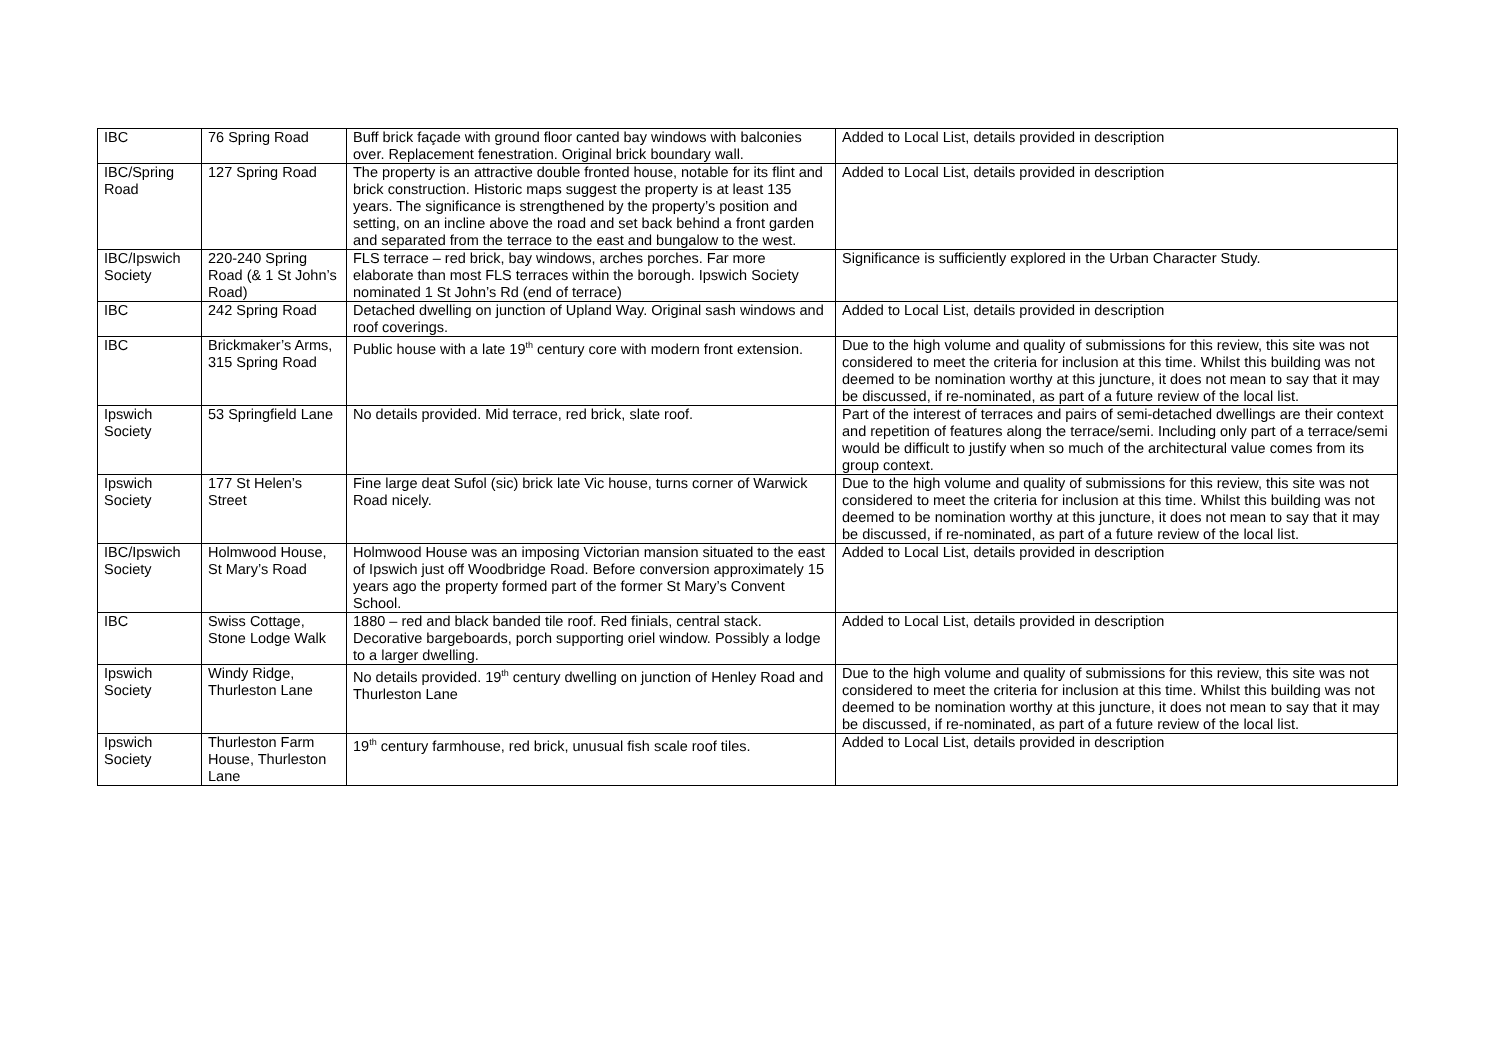| IBC | 76 Spring Road | Buff brick façade with ground floor canted bay windows with balconies over. Replacement fenestration. Original brick boundary wall. | Added to Local List, details provided in description |
| IBC/Spring Road | 127 Spring Road | The property is an attractive double fronted house, notable for its flint and brick construction. Historic maps suggest the property is at least 135 years. The significance is strengthened by the property’s position and setting, on an incline above the road and set back behind a front garden and separated from the terrace to the east and bungalow to the west. | Added to Local List, details provided in description |
| IBC/Ipswich Society | 220-240 Spring Road (& 1 St John’s Road) | FLS terrace – red brick, bay windows, arches porches. Far more elaborate than most FLS terraces within the borough. Ipswich Society nominated 1 St John’s Rd (end of terrace) | Significance is sufficiently explored in the Urban Character Study. |
| IBC | 242 Spring Road | Detached dwelling on junction of Upland Way. Original sash windows and roof coverings. | Added to Local List, details provided in description |
| IBC | Brickmaker’s Arms, 315 Spring Road | Public house with a late 19<sup>th</sup> century core with modern front extension. | Due to the high volume and quality of submissions for this review, this site was not considered to meet the criteria for inclusion at this time. Whilst this building was not deemed to be nomination worthy at this juncture, it does not mean to say that it may be discussed, if re-nominated, as part of a future review of the local list. |
| Ipswich Society | 53 Springfield Lane | No details provided. Mid terrace, red brick, slate roof. | Part of the interest of terraces and pairs of semi-detached dwellings are their context and repetition of features along the terrace/semi. Including only part of a terrace/semi would be difficult to justify when so much of the architectural value comes from its group context. |
| Ipswich Society | 177 St Helen’s Street | Fine large deat Sufol (sic) brick late Vic house, turns corner of Warwick Road nicely. | Due to the high volume and quality of submissions for this review, this site was not considered to meet the criteria for inclusion at this time. Whilst this building was not deemed to be nomination worthy at this juncture, it does not mean to say that it may be discussed, if re-nominated, as part of a future review of the local list. |
| IBC/Ipswich Society | Holmwood House, St Mary’s Road | Holmwood House was an imposing Victorian mansion situated to the east of Ipswich just off Woodbridge Road. Before conversion approximately 15 years ago the property formed part of the former St Mary’s Convent School. | Added to Local List, details provided in description |
| IBC | Swiss Cottage, Stone Lodge Walk | 1880 – red and black banded tile roof. Red finials, central stack. Decorative bargeboards, porch supporting oriel window. Possibly a lodge to a larger dwelling. | Added to Local List, details provided in description |
| Ipswich Society | Windy Ridge, Thurleston Lane | No details provided. 19<sup>th</sup> century dwelling on junction of Henley Road and Thurleston Lane | Due to the high volume and quality of submissions for this review, this site was not considered to meet the criteria for inclusion at this time. Whilst this building was not deemed to be nomination worthy at this juncture, it does not mean to say that it may be discussed, if re-nominated, as part of a future review of the local list. |
| Ipswich Society | Thurleston Farm House, Thurleston Lane | 19<sup>th</sup> century farmhouse, red brick, unusual fish scale roof tiles. | Added to Local List, details provided in description |